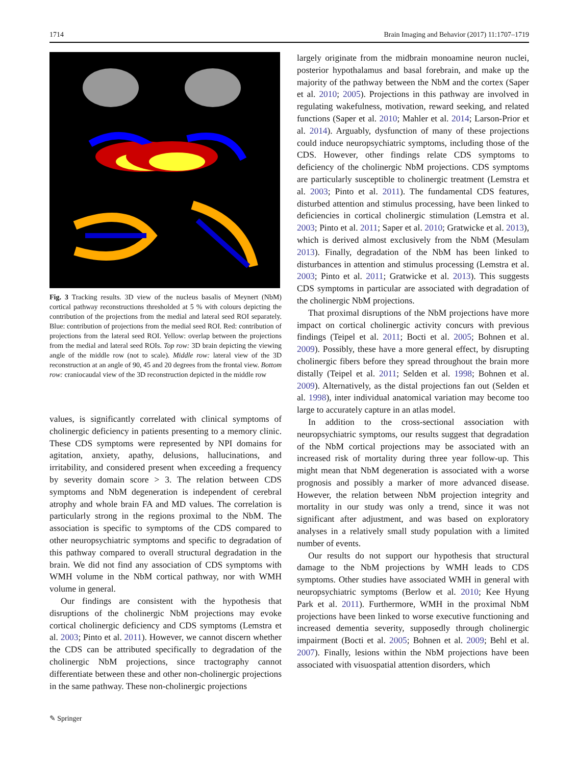1714 Brain Imaging and Behavior (2017) 11:1707–1719
Fig. 3 Tracking results. 3D view of the nucleus basalis of Meynert (NbM) cortical pathway reconstructions thresholded at 5 % with colours depicting the contribution of the projections from the medial and lateral seed ROI separately. Blue: contribution of projections from the medial seed ROI. Red: contribution of projections from the lateral seed ROI. Yellow: overlap between the projections from the medial and lateral seed ROIs. Top row: 3D brain depicting the viewing angle of the middle row (not to scale). Middle row: lateral view of the 3D reconstruction at an angle of 90, 45 and 20 degrees from the frontal view. Bottom row: craniocaudal view of the 3D reconstruction depicted in the middle row
values, is significantly correlated with clinical symptoms of cholinergic deficiency in patients presenting to a memory clinic. These CDS symptoms were represented by NPI domains for agitation, anxiety, apathy, delusions, hallucinations, and irritability, and considered present when exceeding a frequency by severity domain score > 3. The relation between CDS symptoms and NbM degeneration is independent of cerebral atrophy and whole brain FA and MD values. The correlation is particularly strong in the regions proximal to the NbM. The association is specific to symptoms of the CDS compared to other neuropsychiatric symptoms and specific to degradation of this pathway compared to overall structural degradation in the brain. We did not find any association of CDS symptoms with WMH volume in the NbM cortical pathway, nor with WMH volume in general.
Our findings are consistent with the hypothesis that disruptions of the cholinergic NbM projections may evoke cortical cholinergic deficiency and CDS symptoms (Lemstra et al. 2003; Pinto et al. 2011). However, we cannot discern whether the CDS can be attributed specifically to degradation of the cholinergic NbM projections, since tractography cannot differentiate between these and other non-cholinergic projections in the same pathway. These non-cholinergic projections
largely originate from the midbrain monoamine neuron nuclei, posterior hypothalamus and basal forebrain, and make up the majority of the pathway between the NbM and the cortex (Saper et al. 2010; 2005). Projections in this pathway are involved in regulating wakefulness, motivation, reward seeking, and related functions (Saper et al. 2010; Mahler et al. 2014; Larson-Prior et al. 2014). Arguably, dysfunction of many of these projections could induce neuropsychiatric symptoms, including those of the CDS. However, other findings relate CDS symptoms to deficiency of the cholinergic NbM projections. CDS symptoms are particularly susceptible to cholinergic treatment (Lemstra et al. 2003; Pinto et al. 2011). The fundamental CDS features, disturbed attention and stimulus processing, have been linked to deficiencies in cortical cholinergic stimulation (Lemstra et al. 2003; Pinto et al. 2011; Saper et al. 2010; Gratwicke et al. 2013), which is derived almost exclusively from the NbM (Mesulam 2013). Finally, degradation of the NbM has been linked to disturbances in attention and stimulus processing (Lemstra et al. 2003; Pinto et al. 2011; Gratwicke et al. 2013). This suggests CDS symptoms in particular are associated with degradation of the cholinergic NbM projections.
That proximal disruptions of the NbM projections have more impact on cortical cholinergic activity concurs with previous findings (Teipel et al. 2011; Bocti et al. 2005; Bohnen et al. 2009). Possibly, these have a more general effect, by disrupting cholinergic fibers before they spread throughout the brain more distally (Teipel et al. 2011; Selden et al. 1998; Bohnen et al. 2009). Alternatively, as the distal projections fan out (Selden et al. 1998), inter individual anatomical variation may become too large to accurately capture in an atlas model.
In addition to the cross-sectional association with neuropsychiatric symptoms, our results suggest that degradation of the NbM cortical projections may be associated with an increased risk of mortality during three year follow-up. This might mean that NbM degeneration is associated with a worse prognosis and possibly a marker of more advanced disease. However, the relation between NbM projection integrity and mortality in our study was only a trend, since it was not significant after adjustment, and was based on exploratory analyses in a relatively small study population with a limited number of events.
Our results do not support our hypothesis that structural damage to the NbM projections by WMH leads to CDS symptoms. Other studies have associated WMH in general with neuropsychiatric symptoms (Berlow et al. 2010; Kee Hyung Park et al. 2011). Furthermore, WMH in the proximal NbM projections have been linked to worse executive functioning and increased dementia severity, supposedly through cholinergic impairment (Bocti et al. 2005; Bohnen et al. 2009; Behl et al. 2007). Finally, lesions within the NbM projections have been associated with visuospatial attention disorders, which
✎ Springer